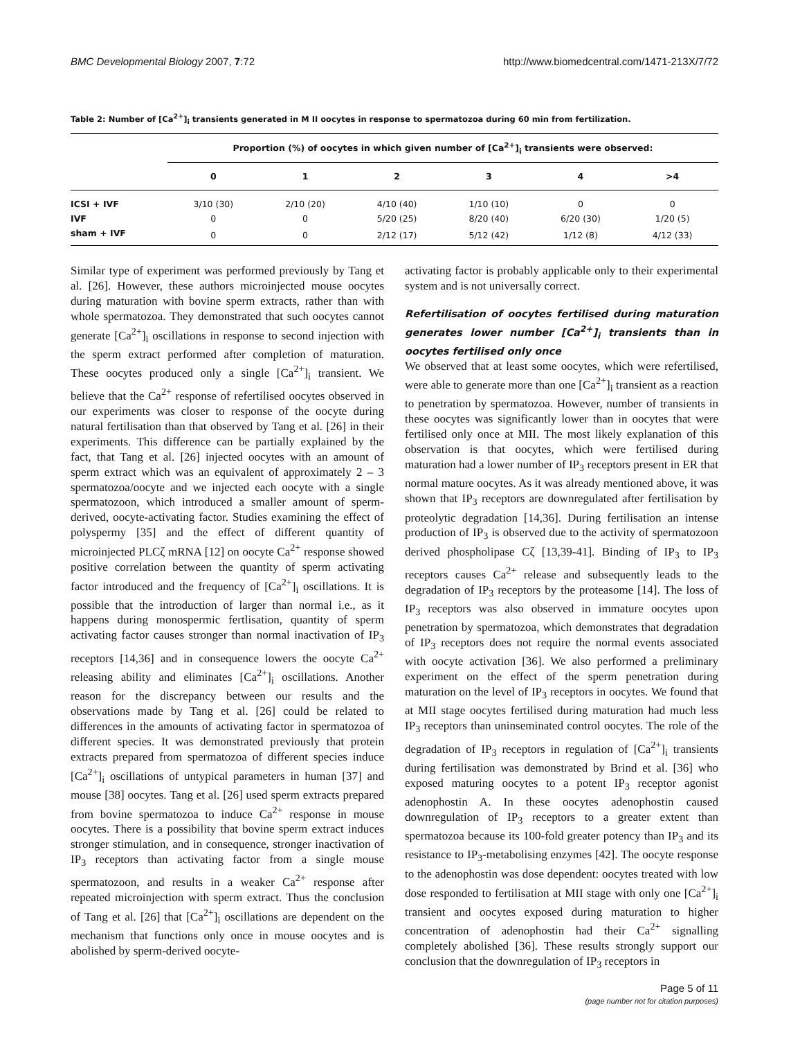BMC Developmental Biology 2007, 7:72 http://www.biomedcentral.com/1471-213X/7/72
Table 2: Number of [Ca<sup>2+</sup>]<sub>i</sub> transients generated in M II oocytes in response to spermatozoa during 60 min from fertilization.
| | Proportion (%) of oocytes in which given number of [Ca<sup>2+</sup>]<sub>i</sub> transients were observed: | | | | | |
| --- | --- | --- | --- | --- | --- | --- |
| | 0 | 1 | 2 | 3 | 4 | >4 |
| ICSI + IVF | 3/10 (30) | 2/10 (20) | 4/10 (40) | 1/10 (10) | 0 | 0 |
| IVF | 0 | 0 | 5/20 (25) | 8/20 (40) | 6/20 (30) | 1/20 (5) |
| sham + IVF | 0 | 0 | 2/12 (17) | 5/12 (42) | 1/12 (8) | 4/12 (33) |
Similar type of experiment was performed previously by Tang et al. [26]. However, these authors microinjected mouse oocytes during maturation with bovine sperm extracts, rather than with whole spermatozoa. They demonstrated that such oocytes cannot generate [Ca<sup>2+</sup>]<sub>i</sub> oscillations in response to second injection with the sperm extract performed after completion of maturation. These oocytes produced only a single [Ca<sup>2+</sup>]<sub>i</sub> transient. We believe that the Ca<sup>2+</sup> response of refertilised oocytes observed in our experiments was closer to response of the oocyte during natural fertilisation than that observed by Tang et al. [26] in their experiments. This difference can be partially explained by the fact, that Tang et al. [26] injected oocytes with an amount of sperm extract which was an equivalent of approximately 2 – 3 spermatozoa/oocyte and we injected each oocyte with a single spermatozoon, which introduced a smaller amount of sperm-derived, oocyte-activating factor. Studies examining the effect of polyspermy [35] and the effect of different quantity of microinjected PLCζ mRNA [12] on oocyte Ca<sup>2+</sup> response showed positive correlation between the quantity of sperm activating factor introduced and the frequency of [Ca<sup>2+</sup>]<sub>i</sub> oscillations. It is possible that the introduction of larger than normal i.e., as it happens during monospermic fertlisation, quantity of sperm activating factor causes stronger than normal inactivation of IP<sub>3</sub> receptors [14,36] and in consequence lowers the oocyte Ca<sup>2+</sup> releasing ability and eliminates [Ca<sup>2+</sup>]<sub>i</sub> oscillations. Another reason for the discrepancy between our results and the observations made by Tang et al. [26] could be related to differences in the amounts of activating factor in spermatozoa of different species. It was demonstrated previously that protein extracts prepared from spermatozoa of different species induce [Ca<sup>2+</sup>]<sub>i</sub> oscillations of untypical parameters in human [37] and mouse [38] oocytes. Tang et al. [26] used sperm extracts prepared from bovine spermatozoa to induce Ca<sup>2+</sup> response in mouse oocytes. There is a possibility that bovine sperm extract induces stronger stimulation, and in consequence, stronger inactivation of IP<sub>3</sub> receptors than activating factor from a single mouse spermatozoon, and results in a weaker Ca<sup>2+</sup> response after repeated microinjection with sperm extract. Thus the conclusion of Tang et al. [26] that [Ca<sup>2+</sup>]<sub>i</sub> oscillations are dependent on the mechanism that functions only once in mouse oocytes and is abolished by sperm-derived oocyte-
activating factor is probably applicable only to their experimental system and is not universally correct.
Refertilisation of oocytes fertilised during maturation generates lower number [Ca<sup>2+</sup>]<sub>i</sub> transients than in oocytes fertilised only once
We observed that at least some oocytes, which were refertilised, were able to generate more than one [Ca<sup>2+</sup>]<sub>i</sub> transient as a reaction to penetration by spermatozoa. However, number of transients in these oocytes was significantly lower than in oocytes that were fertilised only once at MII. The most likely explanation of this observation is that oocytes, which were fertilised during maturation had a lower number of IP<sub>3</sub> receptors present in ER that normal mature oocytes. As it was already mentioned above, it was shown that IP<sub>3</sub> receptors are downregulated after fertilisation by proteolytic degradation [14,36]. During fertilisation an intense production of IP<sub>3</sub> is observed due to the activity of spermatozoon derived phospholipase Cζ [13,39-41]. Binding of IP<sub>3</sub> to IP<sub>3</sub> receptors causes Ca<sup>2+</sup> release and subsequently leads to the degradation of IP<sub>3</sub> receptors by the proteasome [14]. The loss of IP<sub>3</sub> receptors was also observed in immature oocytes upon penetration by spermatozoa, which demonstrates that degradation of IP<sub>3</sub> receptors does not require the normal events associated with oocyte activation [36]. We also performed a preliminary experiment on the effect of the sperm penetration during maturation on the level of IP<sub>3</sub> receptors in oocytes. We found that at MII stage oocytes fertilised during maturation had much less IP<sub>3</sub> receptors than uninseminated control oocytes. The role of the degradation of IP<sub>3</sub> receptors in regulation of [Ca<sup>2+</sup>]<sub>i</sub> transients during fertilisation was demonstrated by Brind et al. [36] who exposed maturing oocytes to a potent IP<sub>3</sub> receptor agonist adenophostin A. In these oocytes adenophostin caused downregulation of IP<sub>3</sub> receptors to a greater extent than spermatozoa because its 100-fold greater potency than IP<sub>3</sub> and its resistance to IP<sub>3</sub>-metabolising enzymes [42]. The oocyte response to the adenophostin was dose dependent: oocytes treated with low dose responded to fertilisation at MII stage with only one [Ca<sup>2+</sup>]<sub>i</sub> transient and oocytes exposed during maturation to higher concentration of adenophostin had their Ca<sup>2+</sup> signalling completely abolished [36]. These results strongly support our conclusion that the downregulation of IP<sub>3</sub> receptors in
Page 5 of 11
(page number not for citation purposes)